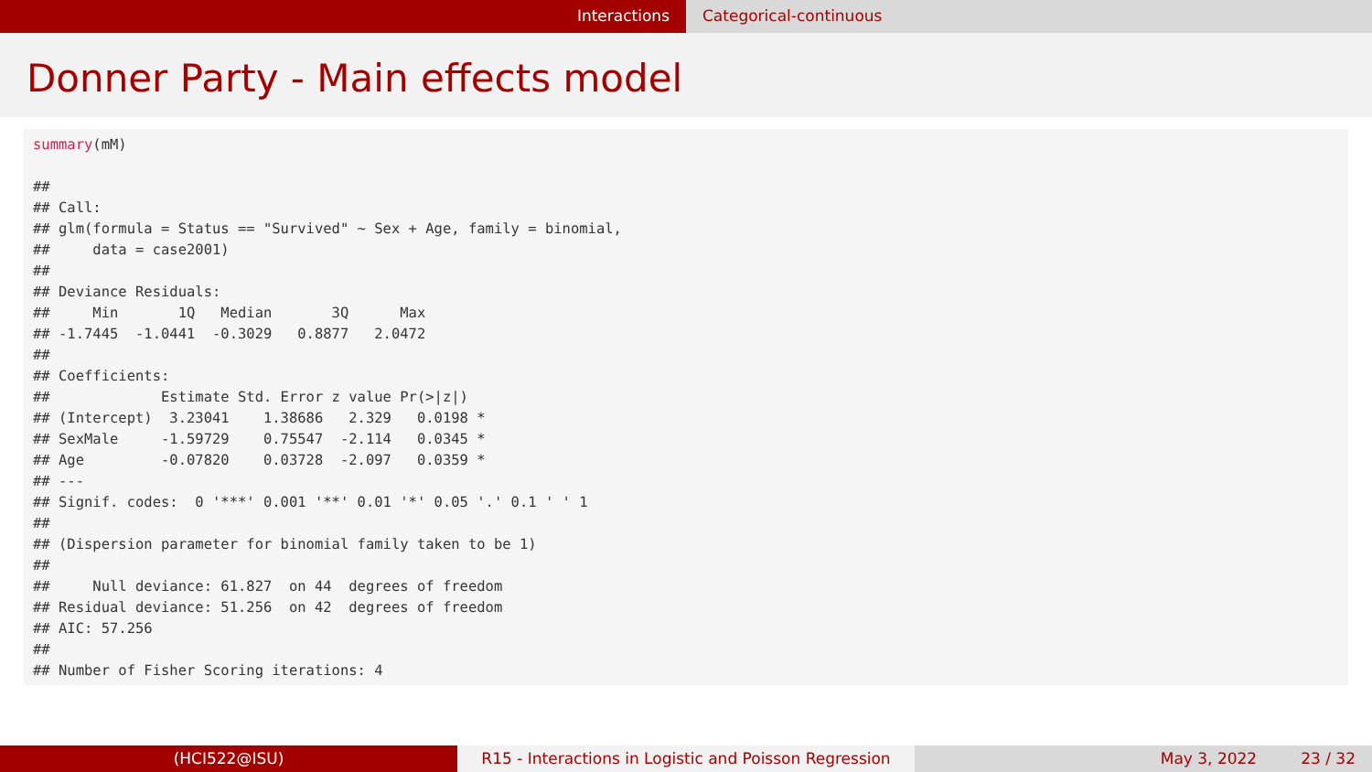Interactions Categorical-continuous
Donner Party - Main effects model
summary(mM)
##
## Call:
## glm(formula = Status == "Survived" ~ Sex + Age, family = binomial,
##     data = case2001)
##
## Deviance Residuals:
##     Min       1Q   Median       3Q      Max
## -1.7445  -1.0441  -0.3029   0.8877   2.0472
##
## Coefficients:
##             Estimate Std. Error z value Pr(>|z|)
## (Intercept)  3.23041    1.38686   2.329   0.0198 *
## SexMale     -1.59729    0.75547  -2.114   0.0345 *
## Age         -0.07820    0.03728  -2.097   0.0359 *
## ---
## Signif. codes:  0 '***' 0.001 '**' 0.01 '*' 0.05 '.' 0.1 ' ' 1
##
## (Dispersion parameter for binomial family taken to be 1)
##
##     Null deviance: 61.827  on 44  degrees of freedom
## Residual deviance: 51.256  on 42  degrees of freedom
## AIC: 57.256
##
## Number of Fisher Scoring iterations: 4
(HCI522@ISU) R15 - Interactions in Logistic and Poisson Regression
May 3, 2022 23 / 32